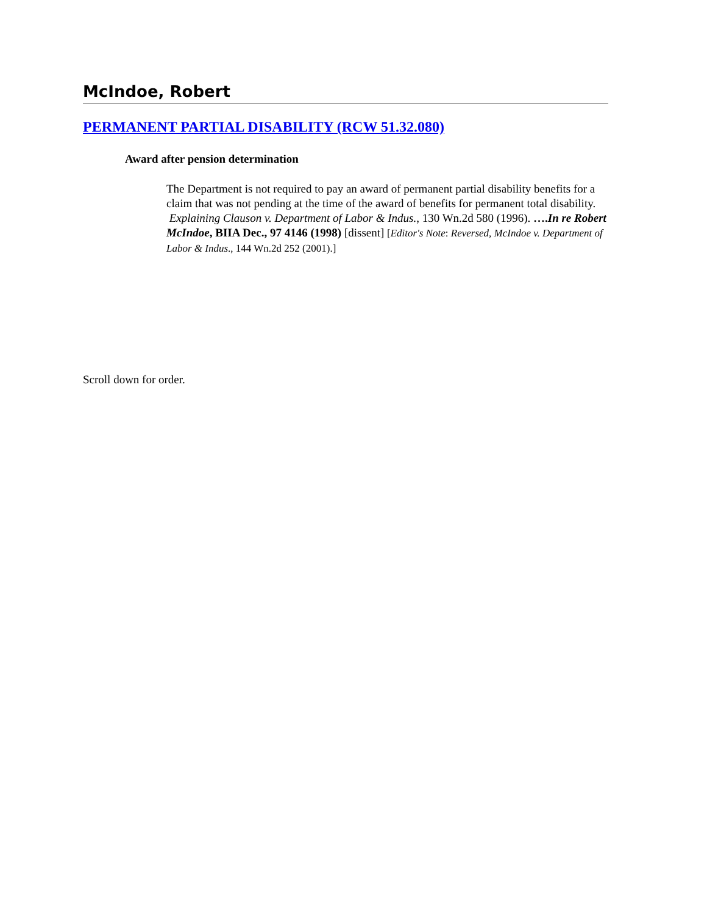McIndoe, Robert
PERMANENT PARTIAL DISABILITY (RCW 51.32.080)
Award after pension determination
The Department is not required to pay an award of permanent partial disability benefits for a claim that was not pending at the time of the award of benefits for permanent total disability. Explaining Clauson v. Department of Labor & Indus., 130 Wn.2d 580 (1996). ….In re Robert McIndoe, BIIA Dec., 97 4146 (1998) [dissent] [Editor's Note: Reversed, McIndoe v. Department of Labor & Indus., 144 Wn.2d 252 (2001).]
Scroll down for order.